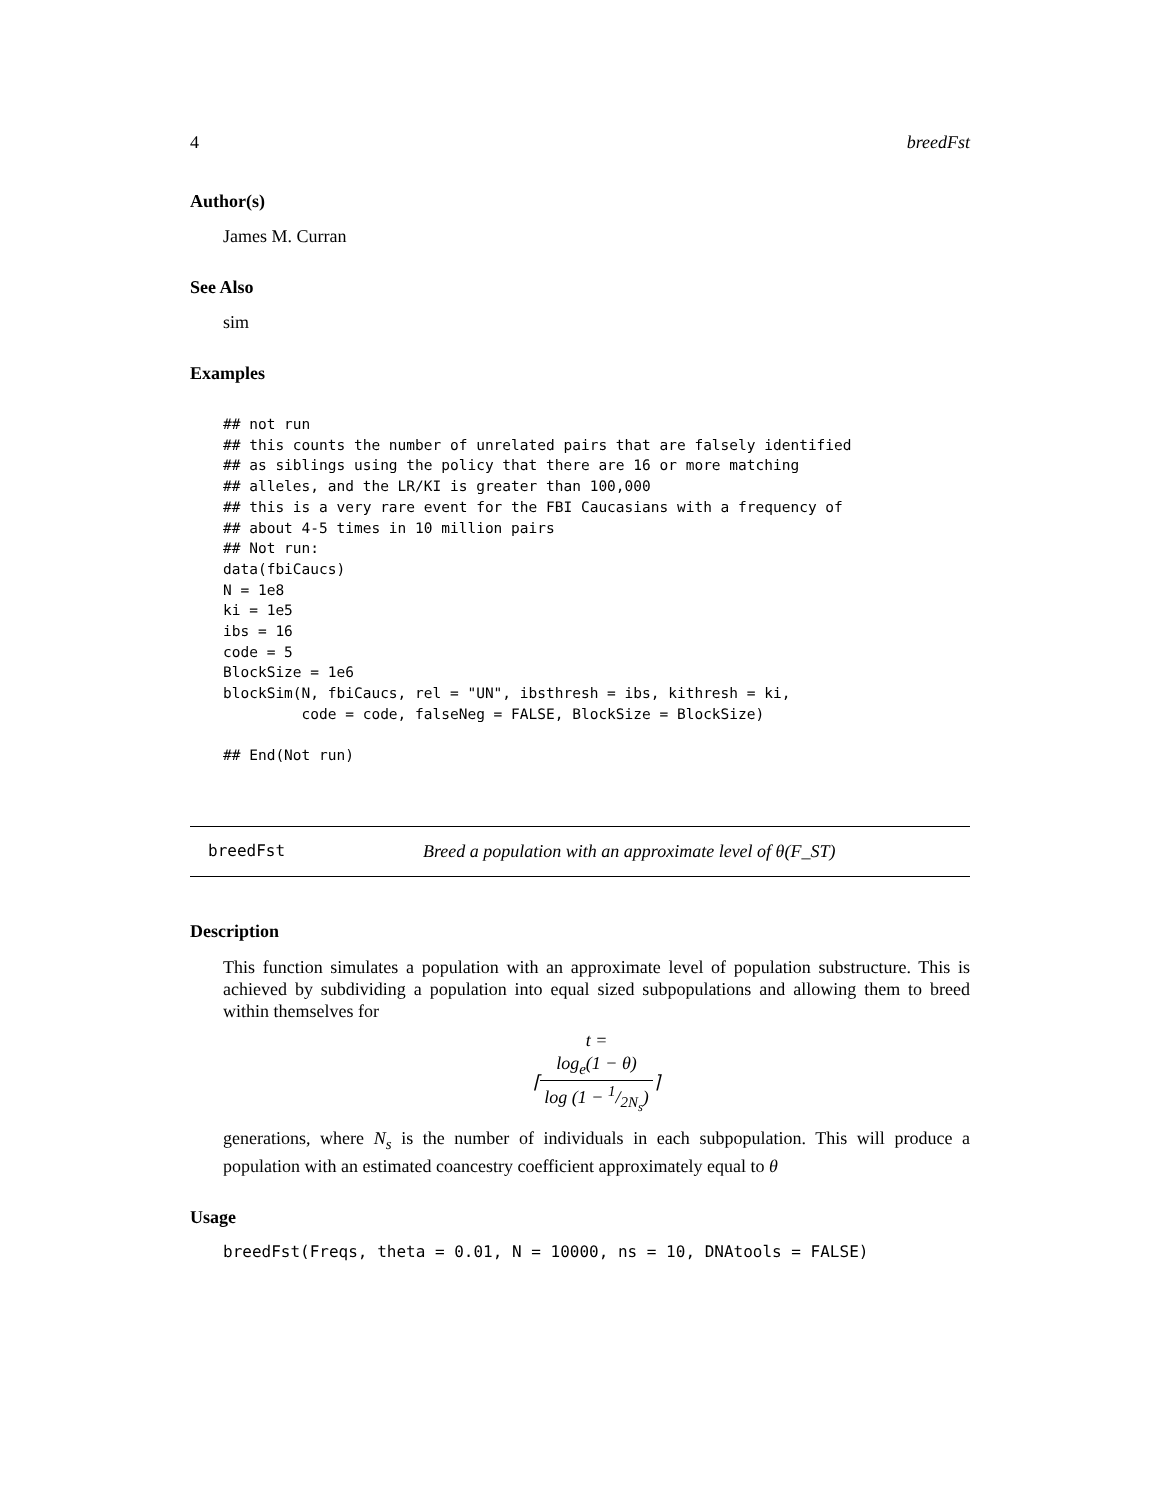4 breedFst
Author(s)
James M. Curran
See Also
sim
Examples
## not run
## this counts the number of unrelated pairs that are falsely identified
## as siblings using the policy that there are 16 or more matching
## alleles, and the LR/KI is greater than 100,000
## this is a very rare event for the FBI Caucasians with a frequency of
## about 4-5 times in 10 million pairs
## Not run:
data(fbiCaucs)
N = 1e8
ki = 1e5
ibs = 16
code = 5
BlockSize = 1e6
blockSim(N, fbiCaucs, rel = "UN", ibsthresh = ibs, kithresh = ki,
         code = code, falseNeg = FALSE, BlockSize = BlockSize)

## End(Not run)
breedFst Breed a population with an approximate level of θ(F_ST)
Description
This function simulates a population with an approximate level of population substructure. This is achieved by subdividing a population into equal sized subpopulations and allowing them to breed within themselves for
t =
⌈log<sub>e</sub>(1 − θ) log (1 − 1/2N<sub>s</sub>)⌉
generations, where N<sub>s</sub> is the number of individuals in each subpopulation. This will produce a population with an estimated coancestry coefficient approximately equal to θ
Usage
breedFst(Freqs, theta = 0.01, N = 10000, ns = 10, DNAtools = FALSE)